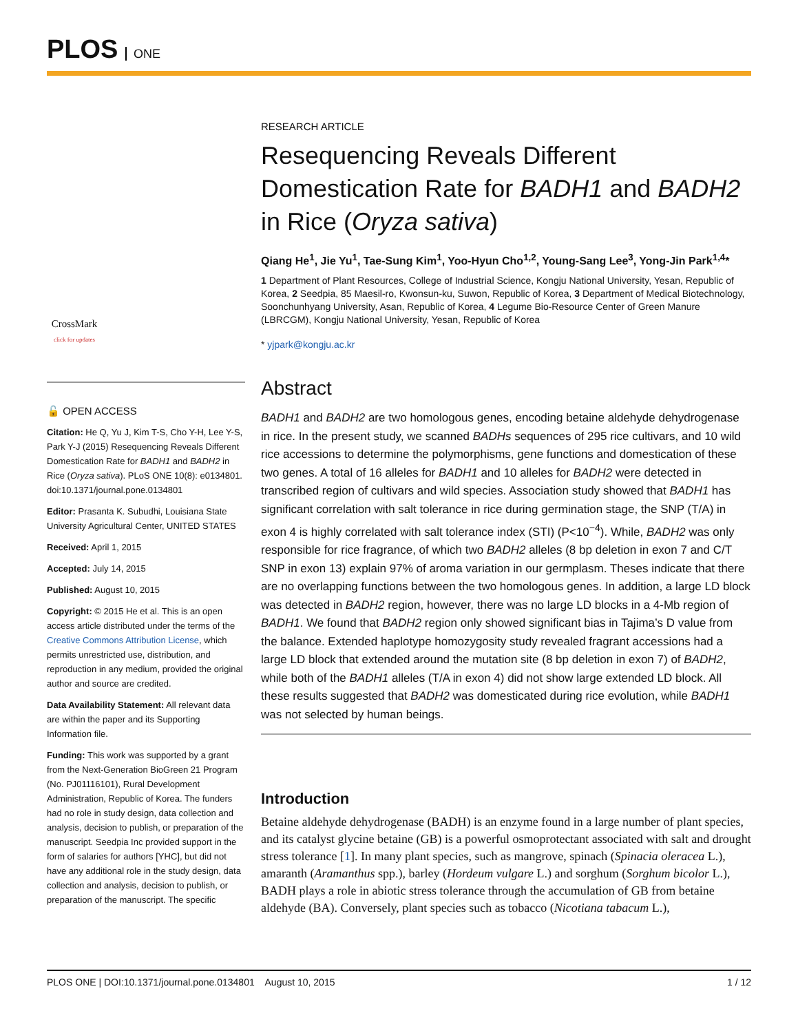PLOS ONE
CrossMark
click for updates
🔓 OPEN ACCESS
Citation: He Q, Yu J, Kim T-S, Cho Y-H, Lee Y-S, Park Y-J (2015) Resequencing Reveals Different Domestication Rate for BADH1 and BADH2 in Rice (Oryza sativa). PLoS ONE 10(8): e0134801. doi:10.1371/journal.pone.0134801
Editor: Prasanta K. Subudhi, Louisiana State University Agricultural Center, UNITED STATES
Received: April 1, 2015
Accepted: July 14, 2015
Published: August 10, 2015
Copyright: © 2015 He et al. This is an open access article distributed under the terms of the Creative Commons Attribution License, which permits unrestricted use, distribution, and reproduction in any medium, provided the original author and source are credited.
Data Availability Statement: All relevant data are within the paper and its Supporting Information file.
Funding: This work was supported by a grant from the Next-Generation BioGreen 21 Program (No. PJ01116101), Rural Development Administration, Republic of Korea. The funders had no role in study design, data collection and analysis, decision to publish, or preparation of the manuscript. Seedpia Inc provided support in the form of salaries for authors [YHC], but did not have any additional role in the study design, data collection and analysis, decision to publish, or preparation of the manuscript. The specific
RESEARCH ARTICLE
Resequencing Reveals Different Domestication Rate for BADH1 and BADH2 in Rice (Oryza sativa)
Qiang He<sup>1</sup>, Jie Yu<sup>1</sup>, Tae-Sung Kim<sup>1</sup>, Yoo-Hyun Cho<sup>1,2</sup>, Young-Sang Lee<sup>3</sup>, Yong-Jin Park<sup>1,4</sup>*
1 Department of Plant Resources, College of Industrial Science, Kongju National University, Yesan, Republic of Korea, 2 Seedpia, 85 Maesil-ro, Kwonsun-ku, Suwon, Republic of Korea, 3 Department of Medical Biotechnology, Soonchunhyang University, Asan, Republic of Korea, 4 Legume Bio-Resource Center of Green Manure (LBRCGM), Kongju National University, Yesan, Republic of Korea
* yjpark@kongju.ac.kr
Abstract
BADH1 and BADH2 are two homologous genes, encoding betaine aldehyde dehydrogenase in rice. In the present study, we scanned BADHs sequences of 295 rice cultivars, and 10 wild rice accessions to determine the polymorphisms, gene functions and domestication of these two genes. A total of 16 alleles for BADH1 and 10 alleles for BADH2 were detected in transcribed region of cultivars and wild species. Association study showed that BADH1 has significant correlation with salt tolerance in rice during germination stage, the SNP (T/A) in exon 4 is highly correlated with salt tolerance index (STI) (P<10<sup>−4</sup>). While, BADH2 was only responsible for rice fragrance, of which two BADH2 alleles (8 bp deletion in exon 7 and C/T SNP in exon 13) explain 97% of aroma variation in our germplasm. Theses indicate that there are no overlapping functions between the two homologous genes. In addition, a large LD block was detected in BADH2 region, however, there was no large LD blocks in a 4-Mb region of BADH1. We found that BADH2 region only showed significant bias in Tajima’s D value from the balance. Extended haplotype homozygosity study revealed fragrant accessions had a large LD block that extended around the mutation site (8 bp deletion in exon 7) of BADH2, while both of the BADH1 alleles (T/A in exon 4) did not show large extended LD block. All these results suggested that BADH2 was domesticated during rice evolution, while BADH1 was not selected by human beings.
Introduction
Betaine aldehyde dehydrogenase (BADH) is an enzyme found in a large number of plant species, and its catalyst glycine betaine (GB) is a powerful osmoprotectant associated with salt and drought stress tolerance [1]. In many plant species, such as mangrove, spinach (Spinacia oleracea L.), amaranth (Aramanthus spp.), barley (Hordeum vulgare L.) and sorghum (Sorghum bicolor L.), BADH plays a role in abiotic stress tolerance through the accumulation of GB from betaine aldehyde (BA). Conversely, plant species such as tobacco (Nicotiana tabacum L.),
PLOS ONE | DOI:10.1371/journal.pone.0134801 August 10, 2015 1 / 12